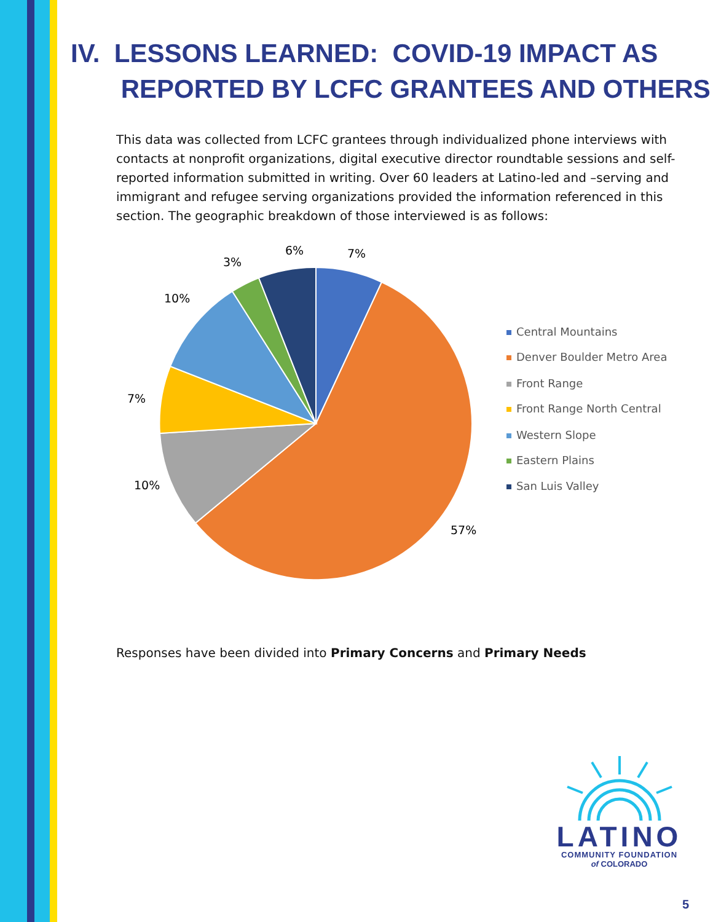IV. LESSONS LEARNED: COVID-19 IMPACT AS
REPORTED BY LCFC GRANTEES AND OTHERS
This data was collected from LCFC grantees through individualized phone interviews with contacts at nonprofit organizations, digital executive director roundtable sessions and self-reported information submitted in writing. Over 60 leaders at Latino-led and –serving and immigrant and refugee serving organizations provided the information referenced in this section. The geographic breakdown of those interviewed is as follows:
7%
6%
3%
10%
7%
10%
57%
Central Mountains
Denver Boulder Metro Area
Front Range
Front Range North Central
Western Slope
Eastern Plains
San Luis Valley
Responses have been divided into Primary Concerns and Primary Needs
LATINO
COMMUNITY FOUNDATION
of COLORADO
5